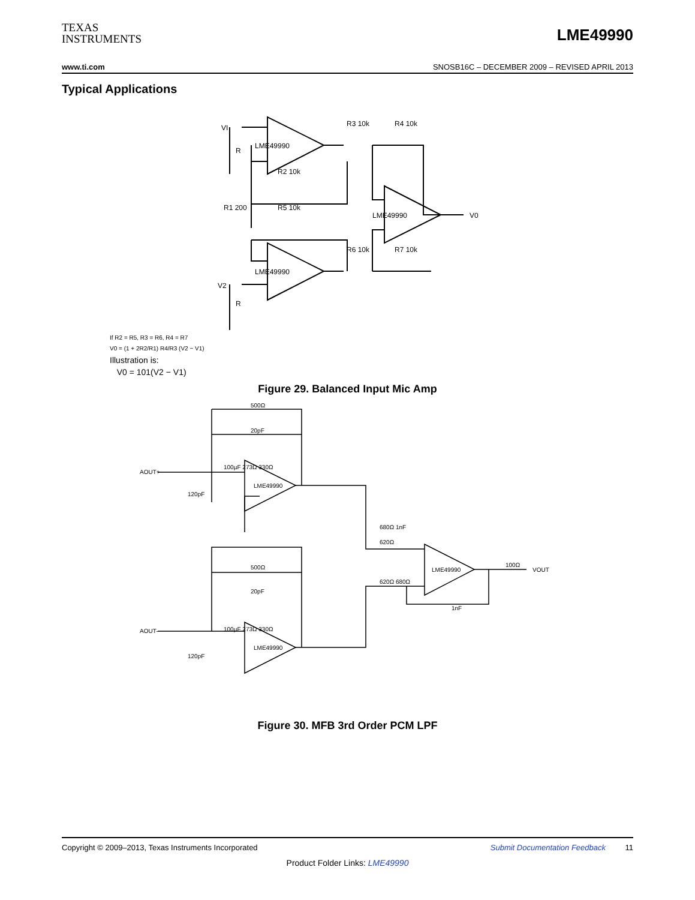TEXAS
INSTRUMENTS
LME49990
www.ti.com SNOSB16C – DECEMBER 2009 – REVISED APRIL 2013
Typical Applications
VI
LME49990
LME49990
LME49990
R3 10k
R4 10k
R2 10k
R5 10k
R1 200
R6 10k
R7 10k
V2
V0
R
R
If R2 = R5, R3 = R6, R4 = R7
V0 = (1 + 2R2/R1) R4/R3 (V2 − V1)
Illustration is:
V0 = 101(V2 − V1)
Figure 29. Balanced Input Mic Amp
LME49990
LME49990
LME49990
500Ω
20pF
100µF 273Ω 330Ω
AOUT+
120pF
500Ω
20pF
100µF 273Ω 330Ω
AOUT-
120pF
680Ω 1nF
620Ω
620Ω 680Ω
1nF
100Ω
VOUT
Figure 30. MFB 3rd Order PCM LPF
Copyright © 2009–2013, Texas Instruments Incorporated Submit Documentation Feedback 11
Product Folder Links: LME49990